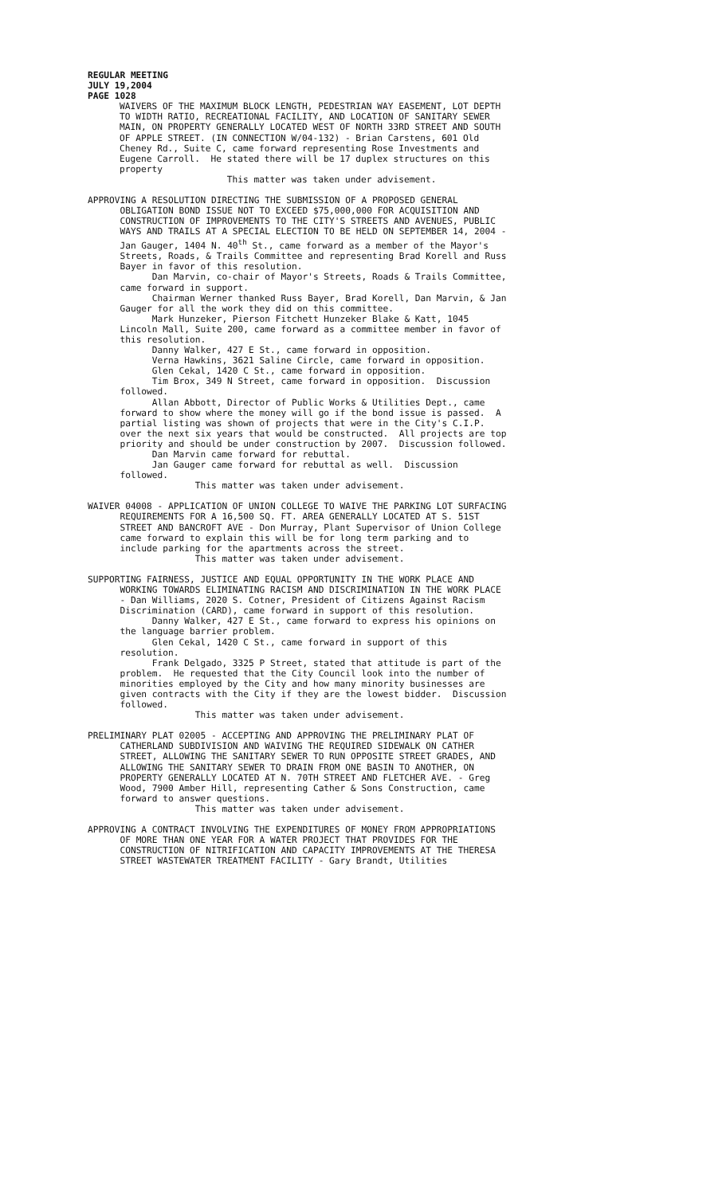REGULAR MEETING JULY 19,2004 PAGE 1028
WAIVERS OF THE MAXIMUM BLOCK LENGTH, PEDESTRIAN WAY EASEMENT, LOT DEPTH TO WIDTH RATIO, RECREATIONAL FACILITY, AND LOCATION OF SANITARY SEWER MAIN, ON PROPERTY GENERALLY LOCATED WEST OF NORTH 33RD STREET AND SOUTH OF APPLE STREET. (IN CONNECTION W/04-132) - Brian Carstens, 601 Old Cheney Rd., Suite C, came forward representing Rose Investments and Eugene Carroll. He stated there will be 17 duplex structures on this property This matter was taken under advisement.
APPROVING A RESOLUTION DIRECTING THE SUBMISSION OF A PROPOSED GENERAL OBLIGATION BOND ISSUE NOT TO EXCEED $75,000,000 FOR ACQUISITION AND CONSTRUCTION OF IMPROVEMENTS TO THE CITY'S STREETS AND AVENUES, PUBLIC WAYS AND TRAILS AT A SPECIAL ELECTION TO BE HELD ON SEPTEMBER 14, 2004 - Jan Gauger, 1404 N. 40<sup>th</sup> St., came forward as a member of the Mayor's Streets, Roads, & Trails Committee and representing Brad Korell and Russ Bayer in favor of this resolution. Dan Marvin, co-chair of Mayor's Streets, Roads & Trails Committee, came forward in support. Chairman Werner thanked Russ Bayer, Brad Korell, Dan Marvin, & Jan Gauger for all the work they did on this committee. Mark Hunzeker, Pierson Fitchett Hunzeker Blake & Katt, 1045 Lincoln Mall, Suite 200, came forward as a committee member in favor of this resolution. Danny Walker, 427 E St., came forward in opposition. Verna Hawkins, 3621 Saline Circle, came forward in opposition. Glen Cekal, 1420 C St., came forward in opposition. Tim Brox, 349 N Street, came forward in opposition. Discussion followed. Allan Abbott, Director of Public Works & Utilities Dept., came forward to show where the money will go if the bond issue is passed. A partial listing was shown of projects that were in the City's C.I.P. over the next six years that would be constructed. All projects are top priority and should be under construction by 2007. Discussion followed. Dan Marvin came forward for rebuttal. Jan Gauger came forward for rebuttal as well. Discussion followed. This matter was taken under advisement.
WAIVER 04008 - APPLICATION OF UNION COLLEGE TO WAIVE THE PARKING LOT SURFACING REQUIREMENTS FOR A 16,500 SQ. FT. AREA GENERALLY LOCATED AT S. 51ST STREET AND BANCROFT AVE - Don Murray, Plant Supervisor of Union College came forward to explain this will be for long term parking and to include parking for the apartments across the street. This matter was taken under advisement.
SUPPORTING FAIRNESS, JUSTICE AND EQUAL OPPORTUNITY IN THE WORK PLACE AND WORKING TOWARDS ELIMINATING RACISM AND DISCRIMINATION IN THE WORK PLACE - Dan Williams, 2020 S. Cotner, President of Citizens Against Racism Discrimination (CARD), came forward in support of this resolution. Danny Walker, 427 E St., came forward to express his opinions on the language barrier problem. Glen Cekal, 1420 C St., came forward in support of this resolution. Frank Delgado, 3325 P Street, stated that attitude is part of the problem. He requested that the City Council look into the number of minorities employed by the City and how many minority businesses are given contracts with the City if they are the lowest bidder. Discussion followed. This matter was taken under advisement.
PRELIMINARY PLAT 02005 - ACCEPTING AND APPROVING THE PRELIMINARY PLAT OF CATHERLAND SUBDIVISION AND WAIVING THE REQUIRED SIDEWALK ON CATHER STREET, ALLOWING THE SANITARY SEWER TO RUN OPPOSITE STREET GRADES, AND ALLOWING THE SANITARY SEWER TO DRAIN FROM ONE BASIN TO ANOTHER, ON PROPERTY GENERALLY LOCATED AT N. 70TH STREET AND FLETCHER AVE. - Greg Wood, 7900 Amber Hill, representing Cather & Sons Construction, came forward to answer questions. This matter was taken under advisement.
APPROVING A CONTRACT INVOLVING THE EXPENDITURES OF MONEY FROM APPROPRIATIONS OF MORE THAN ONE YEAR FOR A WATER PROJECT THAT PROVIDES FOR THE CONSTRUCTION OF NITRIFICATION AND CAPACITY IMPROVEMENTS AT THE THERESA STREET WASTEWATER TREATMENT FACILITY - Gary Brandt, Utilities